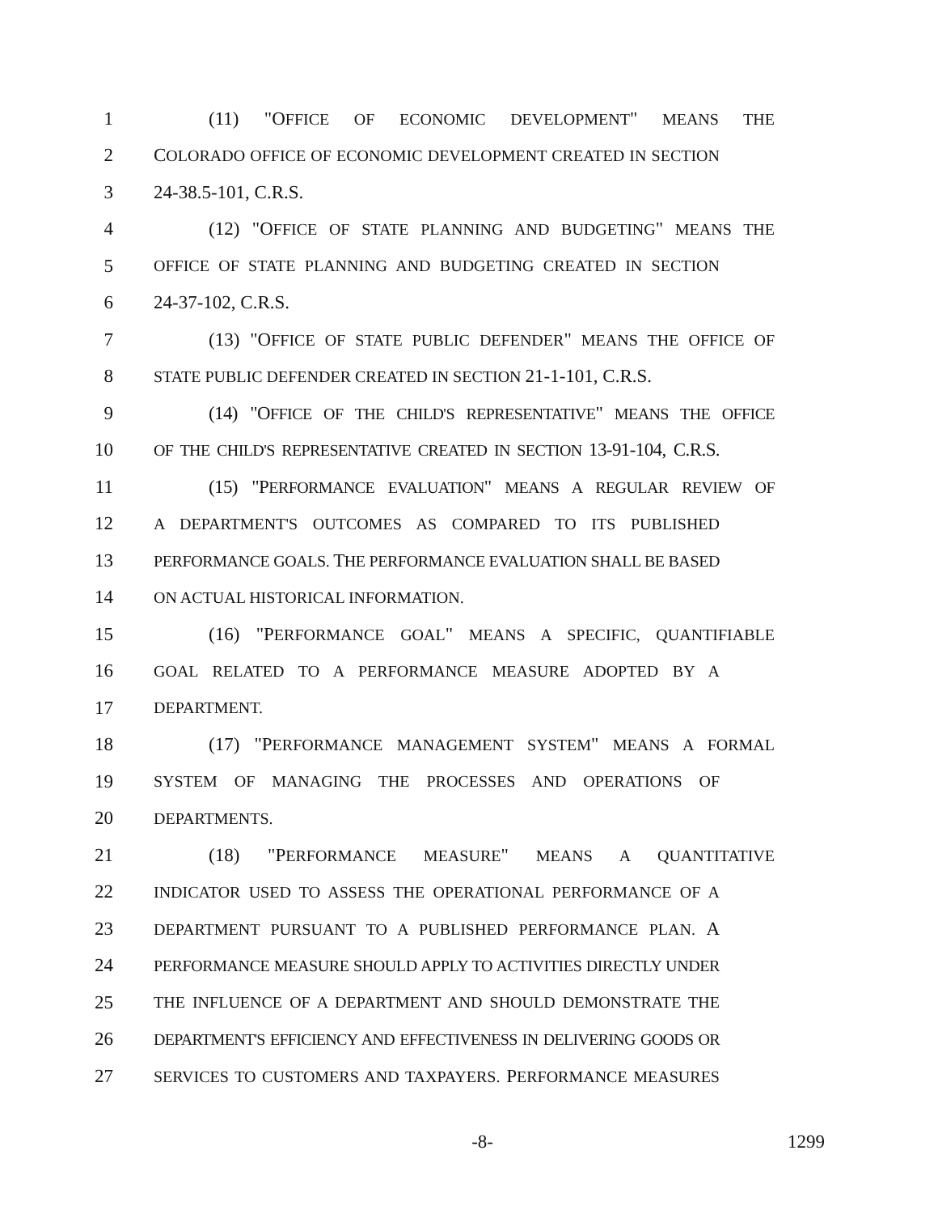1 (11) "OFFICE OF ECONOMIC DEVELOPMENT" MEANS THE
2 COLORADO OFFICE OF ECONOMIC DEVELOPMENT CREATED IN SECTION
3 24-38.5-101, C.R.S.
4 (12) "OFFICE OF STATE PLANNING AND BUDGETING" MEANS THE
5 OFFICE OF STATE PLANNING AND BUDGETING CREATED IN SECTION
6 24-37-102, C.R.S.
7 (13) "OFFICE OF STATE PUBLIC DEFENDER" MEANS THE OFFICE OF
8 STATE PUBLIC DEFENDER CREATED IN SECTION 21-1-101, C.R.S.
9 (14) "OFFICE OF THE CHILD'S REPRESENTATIVE" MEANS THE OFFICE
10 OF THE CHILD'S REPRESENTATIVE CREATED IN SECTION 13-91-104, C.R.S.
11 (15) "PERFORMANCE EVALUATION" MEANS A REGULAR REVIEW OF
12 A DEPARTMENT'S OUTCOMES AS COMPARED TO ITS PUBLISHED
13 PERFORMANCE GOALS. THE PERFORMANCE EVALUATION SHALL BE BASED
14 ON ACTUAL HISTORICAL INFORMATION.
15 (16) "PERFORMANCE GOAL" MEANS A SPECIFIC, QUANTIFIABLE
16 GOAL RELATED TO A PERFORMANCE MEASURE ADOPTED BY A
17 DEPARTMENT.
18 (17) "PERFORMANCE MANAGEMENT SYSTEM" MEANS A FORMAL
19 SYSTEM OF MANAGING THE PROCESSES AND OPERATIONS OF
20 DEPARTMENTS.
21 (18) "PERFORMANCE MEASURE" MEANS A QUANTITATIVE
22 INDICATOR USED TO ASSESS THE OPERATIONAL PERFORMANCE OF A
23 DEPARTMENT PURSUANT TO A PUBLISHED PERFORMANCE PLAN. A
24 PERFORMANCE MEASURE SHOULD APPLY TO ACTIVITIES DIRECTLY UNDER
25 THE INFLUENCE OF A DEPARTMENT AND SHOULD DEMONSTRATE THE
26 DEPARTMENT'S EFFICIENCY AND EFFECTIVENESS IN DELIVERING GOODS OR
27 SERVICES TO CUSTOMERS AND TAXPAYERS. PERFORMANCE MEASURES
-8- 1299